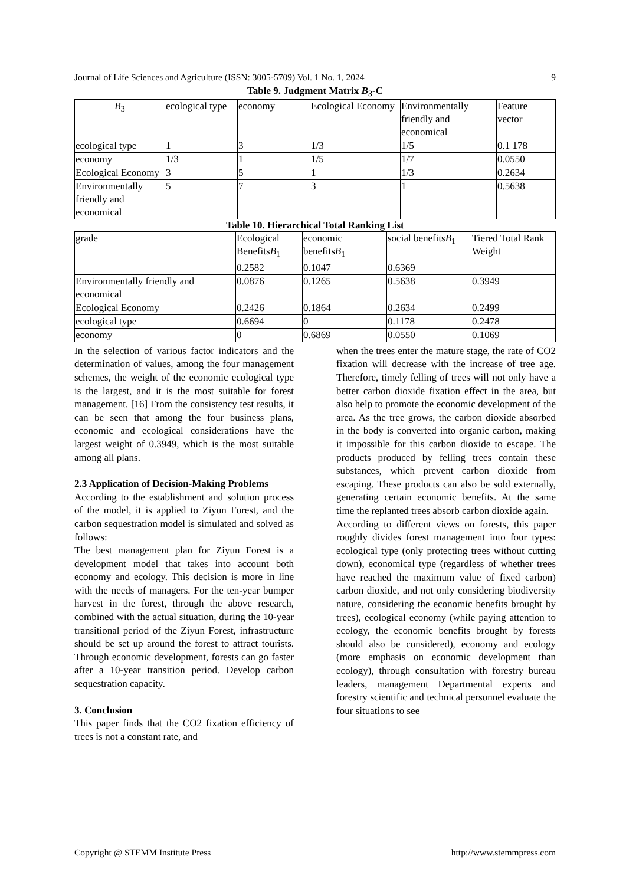Journal of Life Sciences and Agriculture (ISSN: 3005-5709) Vol. 1 No. 1, 2024 9
Table 9. Judgment Matrix B<sub>3</sub>-C
| B<sub>3</sub> | ecological type | economy | Ecological Economy | Environmentally friendly and economical | Feature vector |
| ecological type | 1 | 3 | 1/3 | 1/5 | 0.1 178 |
| economy | 1/3 | 1 | 1/5 | 1/7 | 0.0550 |
| Ecological Economy | 3 | 5 | 1 | 1/3 | 0.2634 |
| Environmentally friendly and economical | 5 | 7 | 3 | 1 | 0.5638 |
Table 10. Hierarchical Total Ranking List
| grade | Ecological Benefits B<sub>1</sub> | economic benefits B<sub>1</sub> | social benefits B<sub>1</sub> | Tiered Total Rank Weight |
| | 0.2582 | 0.1047 | 0.6369 | |
| Environmentally friendly and economical | 0.0876 | 0.1265 | 0.5638 | 0.3949 |
| Ecological Economy | 0.2426 | 0.1864 | 0.2634 | 0.2499 |
| ecological type | 0.6694 | 0 | 0.1178 | 0.2478 |
| economy | 0 | 0.6869 | 0.0550 | 0.1069 |
In the selection of various factor indicators and the determination of values, among the four management schemes, the weight of the economic ecological type is the largest, and it is the most suitable for forest management. [16] From the consistency test results, it can be seen that among the four business plans, economic and ecological considerations have the largest weight of 0.3949, which is the most suitable among all plans.
2.3 Application of Decision-Making Problems
According to the establishment and solution process of the model, it is applied to Ziyun Forest, and the carbon sequestration model is simulated and solved as follows:
The best management plan for Ziyun Forest is a development model that takes into account both economy and ecology. This decision is more in line with the needs of managers. For the ten-year bumper harvest in the forest, through the above research, combined with the actual situation, during the 10-year transitional period of the Ziyun Forest, infrastructure should be set up around the forest to attract tourists. Through economic development, forests can go faster after a 10-year transition period. Develop carbon sequestration capacity.
3. Conclusion
This paper finds that the CO2 fixation efficiency of trees is not a constant rate, and
when the trees enter the mature stage, the rate of CO2 fixation will decrease with the increase of tree age. Therefore, timely felling of trees will not only have a better carbon dioxide fixation effect in the area, but also help to promote the economic development of the area. As the tree grows, the carbon dioxide absorbed in the body is converted into organic carbon, making it impossible for this carbon dioxide to escape. The products produced by felling trees contain these substances, which prevent carbon dioxide from escaping. These products can also be sold externally, generating certain economic benefits. At the same time the replanted trees absorb carbon dioxide again.
According to different views on forests, this paper roughly divides forest management into four types: ecological type (only protecting trees without cutting down), economical type (regardless of whether trees have reached the maximum value of fixed carbon) carbon dioxide, and not only considering biodiversity nature, considering the economic benefits brought by trees), ecological economy (while paying attention to ecology, the economic benefits brought by forests should also be considered), economy and ecology (more emphasis on economic development than ecology), through consultation with forestry bureau leaders, management Departmental experts and forestry scientific and technical personnel evaluate the four situations to see
Copyright @ STEMM Institute Press http://www.stemmpress.com